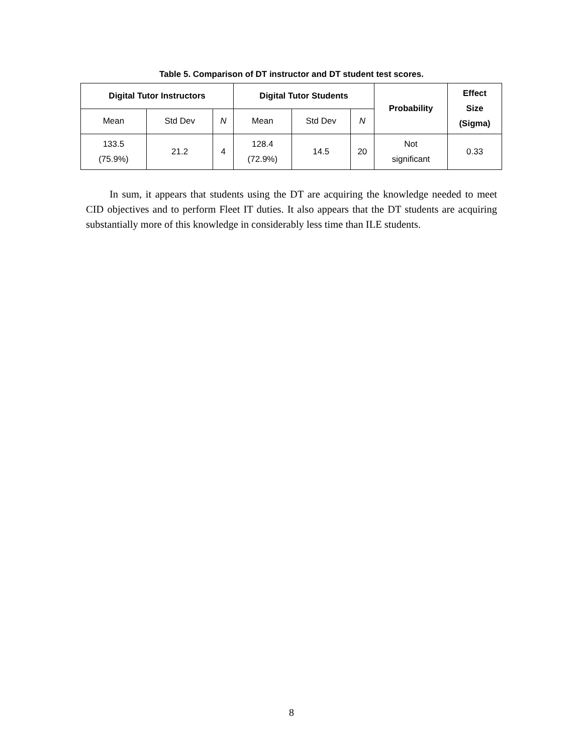Table 5. Comparison of DT instructor and DT student test scores.
| Digital Tutor Instructors | | | Digital Tutor Students | | | Probability | Effect Size (Sigma) |
| --- | --- | --- | --- | --- | --- | --- | --- |
| Mean | Std Dev | N | Mean | Std Dev | N | | |
| 133.5 (75.9%) | 21.2 | 4 | 128.4 (72.9%) | 14.5 | 20 | Not significant | 0.33 |
In sum, it appears that students using the DT are acquiring the knowledge needed to meet CID objectives and to perform Fleet IT duties. It also appears that the DT students are acquiring substantially more of this knowledge in considerably less time than ILE students.
8